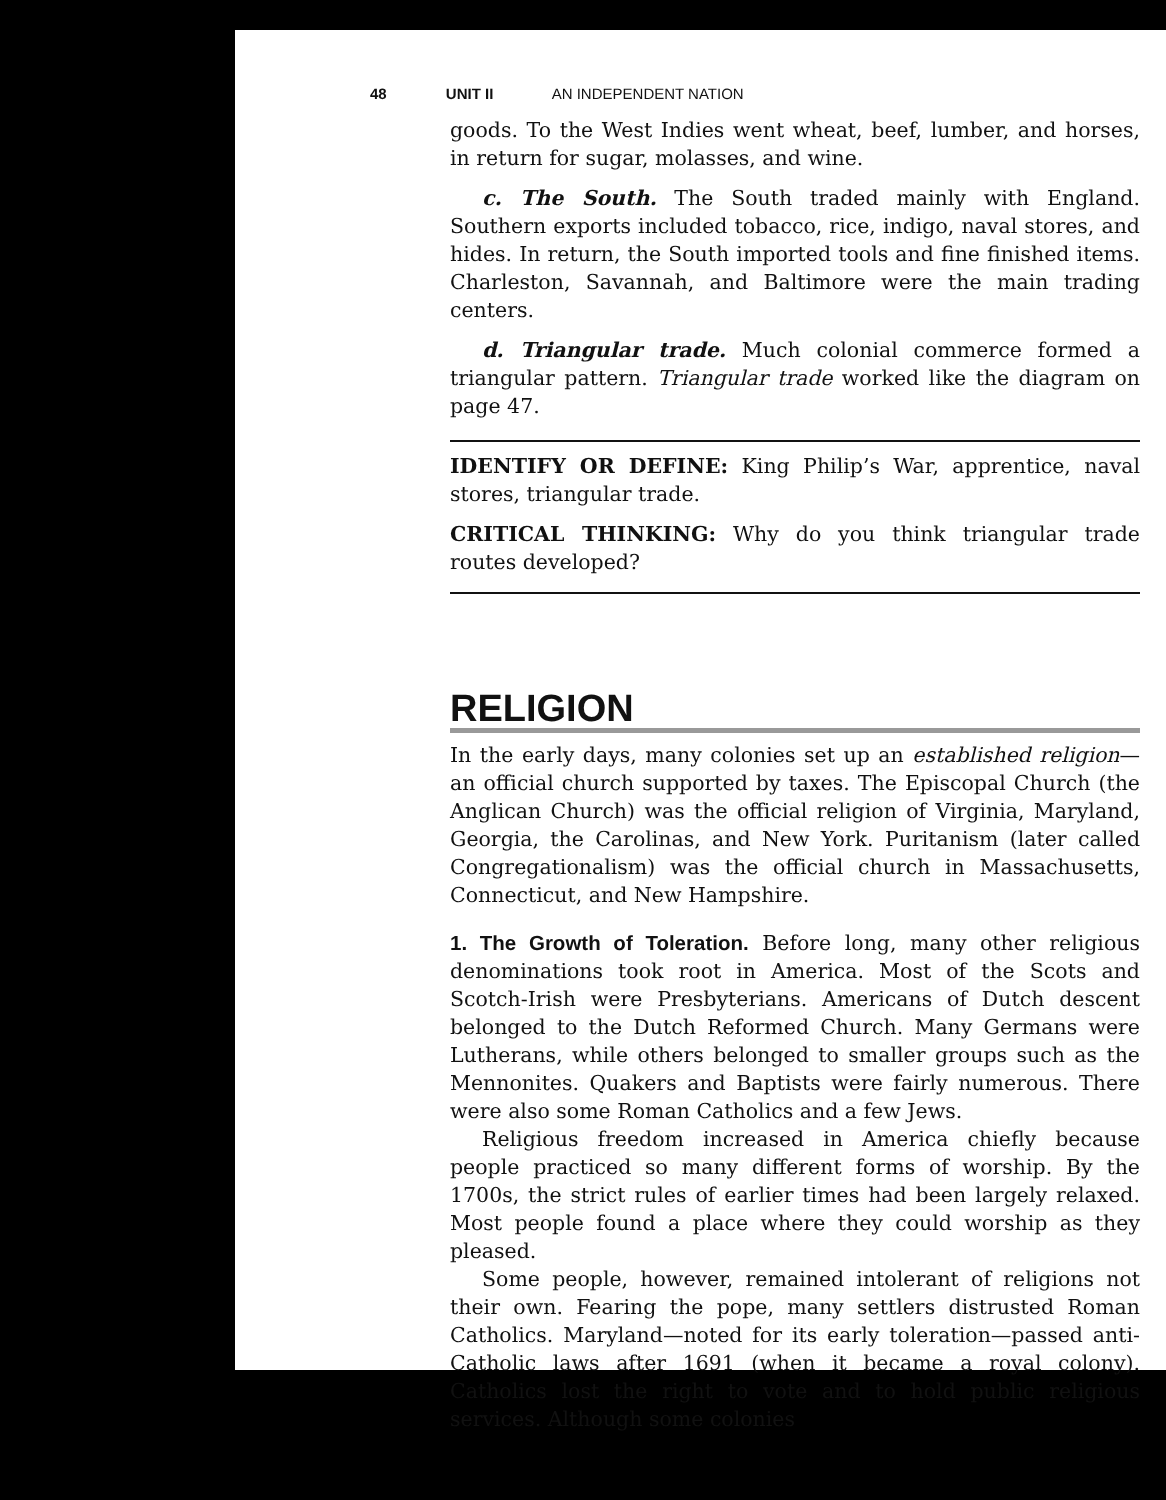48 UNIT II AN INDEPENDENT NATION
goods. To the West Indies went wheat, beef, lumber, and horses, in return for sugar, molasses, and wine.
c. The South. The South traded mainly with England. Southern exports included tobacco, rice, indigo, naval stores, and hides. In return, the South imported tools and fine finished items. Charleston, Savannah, and Baltimore were the main trading centers.
d. Triangular trade. Much colonial commerce formed a triangular pattern. Triangular trade worked like the diagram on page 47.
IDENTIFY OR DEFINE: King Philip’s War, apprentice, naval stores, triangular trade.
CRITICAL THINKING: Why do you think triangular trade routes developed?
RELIGION
In the early days, many colonies set up an established religion—an official church supported by taxes. The Episcopal Church (the Anglican Church) was the official religion of Virginia, Maryland, Georgia, the Carolinas, and New York. Puritanism (later called Congregationalism) was the official church in Massachusetts, Connecticut, and New Hampshire.
1. The Growth of Toleration. Before long, many other religious denominations took root in America. Most of the Scots and Scotch-Irish were Presbyterians. Americans of Dutch descent belonged to the Dutch Reformed Church. Many Germans were Lutherans, while others belonged to smaller groups such as the Mennonites. Quakers and Baptists were fairly numerous. There were also some Roman Catholics and a few Jews.
Religious freedom increased in America chiefly because people practiced so many different forms of worship. By the 1700s, the strict rules of earlier times had been largely relaxed. Most people found a place where they could worship as they pleased.
Some people, however, remained intolerant of religions not their own. Fearing the pope, many settlers distrusted Roman Catholics. Maryland—noted for its early toleration—passed anti-Catholic laws after 1691 (when it became a royal colony). Catholics lost the right to vote and to hold public religious services. Although some colonies